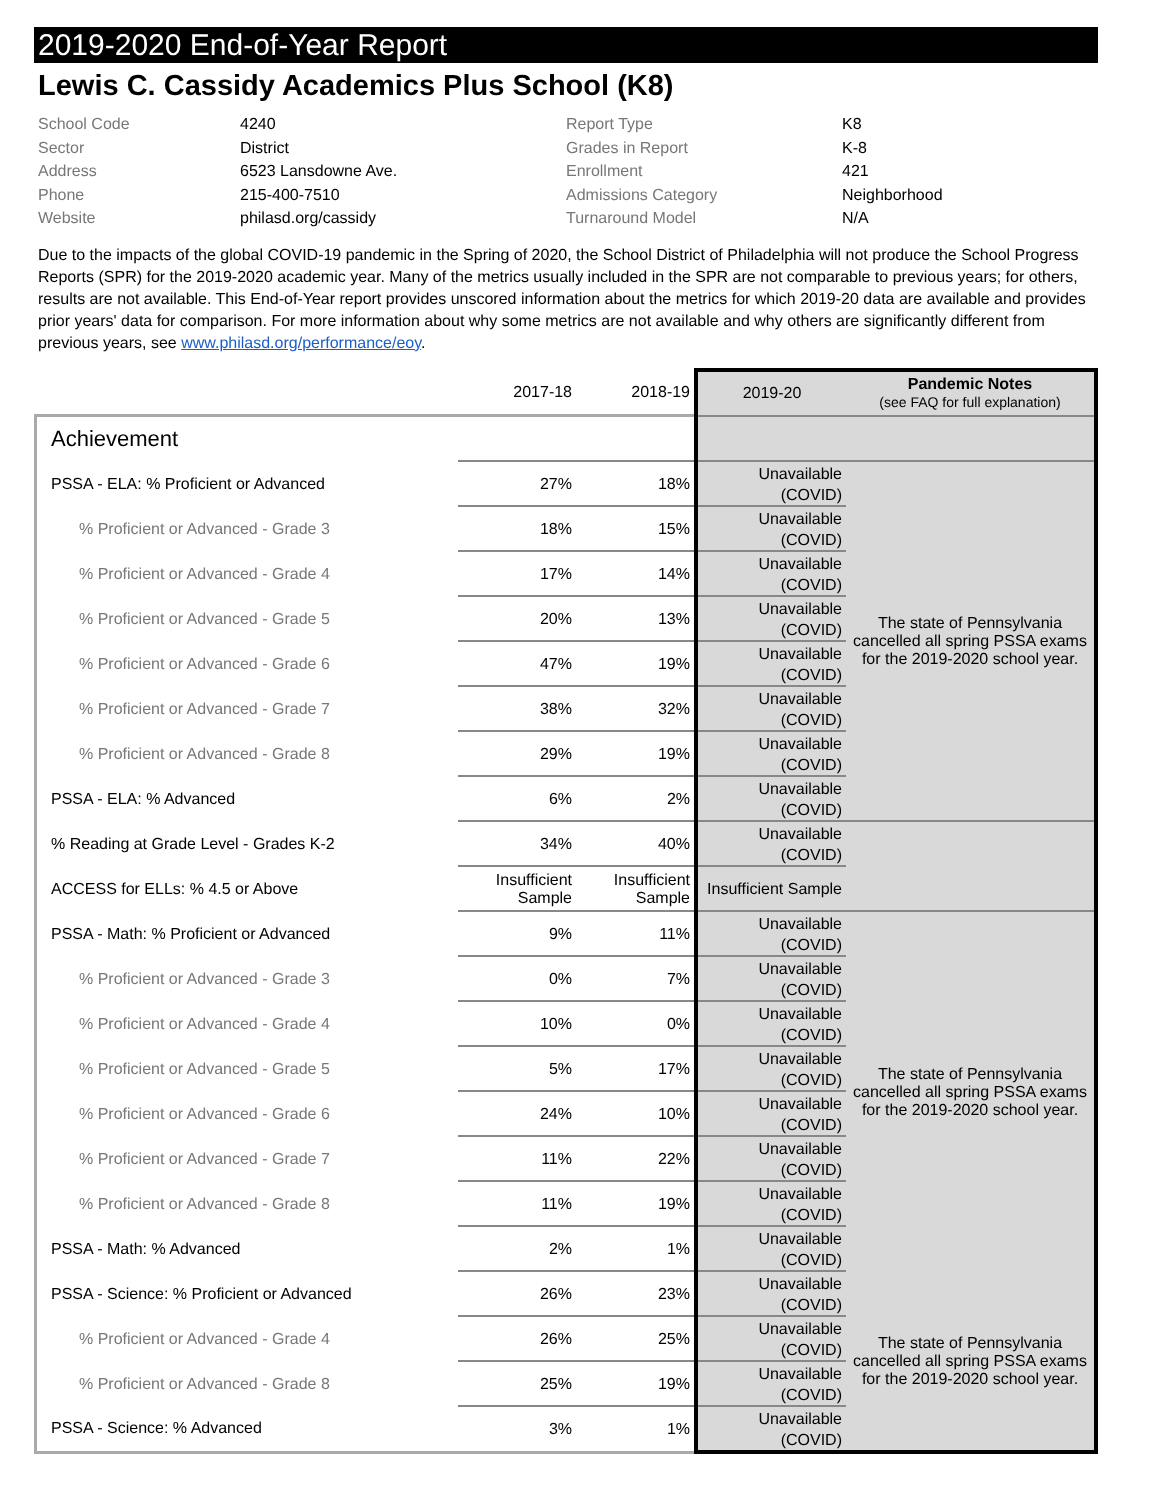2019-2020 End-of-Year Report
Lewis C. Cassidy Academics Plus School (K8)
School Code
4240
Report Type
K8
Sector
District
Grades in Report
K-8
Address
6523 Lansdowne Ave.
Enrollment
421
Phone
215-400-7510
Admissions Category
Neighborhood
Website
philasd.org/cassidy
Turnaround Model
N/A
Due to the impacts of the global COVID-19 pandemic in the Spring of 2020, the School District of Philadelphia will not produce the School Progress Reports (SPR) for the 2019-2020 academic year. Many of the metrics usually included in the SPR are not comparable to previous years; for others, results are not available. This End-of-Year report provides unscored information about the metrics for which 2019-20 data are available and provides prior years' data for comparison. For more information about why some metrics are not available and why others are significantly different from previous years, see www.philasd.org/performance/eoy.
| | 2017-18 | 2018-19 | 2019-20 | Pandemic Notes (see FAQ for full explanation) |
| --- | --- | --- | --- | --- |
| Achievement | | | | |
| PSSA - ELA: % Proficient or Advanced | 27% | 18% | Unavailable (COVID) | The state of Pennsylvania cancelled all spring PSSA exams for the 2019-2020 school year. |
| % Proficient or Advanced - Grade 3 | 18% | 15% | Unavailable (COVID) | |
| % Proficient or Advanced - Grade 4 | 17% | 14% | Unavailable (COVID) | |
| % Proficient or Advanced - Grade 5 | 20% | 13% | Unavailable (COVID) | |
| % Proficient or Advanced - Grade 6 | 47% | 19% | Unavailable (COVID) | |
| % Proficient or Advanced - Grade 7 | 38% | 32% | Unavailable (COVID) | |
| % Proficient or Advanced - Grade 8 | 29% | 19% | Unavailable (COVID) | |
| PSSA - ELA: % Advanced | 6% | 2% | Unavailable (COVID) | |
| % Reading at Grade Level - Grades K-2 | 34% | 40% | Unavailable (COVID) | |
| ACCESS for ELLs: % 4.5 or Above | Insufficient Sample | Insufficient Sample | Insufficient Sample | |
| PSSA - Math: % Proficient or Advanced | 9% | 11% | Unavailable (COVID) | The state of Pennsylvania cancelled all spring PSSA exams for the 2019-2020 school year. |
| % Proficient or Advanced - Grade 3 | 0% | 7% | Unavailable (COVID) | |
| % Proficient or Advanced - Grade 4 | 10% | 0% | Unavailable (COVID) | |
| % Proficient or Advanced - Grade 5 | 5% | 17% | Unavailable (COVID) | |
| % Proficient or Advanced - Grade 6 | 24% | 10% | Unavailable (COVID) | |
| % Proficient or Advanced - Grade 7 | 11% | 22% | Unavailable (COVID) | |
| % Proficient or Advanced - Grade 8 | 11% | 19% | Unavailable (COVID) | |
| PSSA - Math: % Advanced | 2% | 1% | Unavailable (COVID) | |
| PSSA - Science: % Proficient or Advanced | 26% | 23% | Unavailable (COVID) | The state of Pennsylvania cancelled all spring PSSA exams for the 2019-2020 school year. |
| % Proficient or Advanced - Grade 4 | 26% | 25% | Unavailable (COVID) | |
| % Proficient or Advanced - Grade 8 | 25% | 19% | Unavailable (COVID) | |
| PSSA - Science: % Advanced | 3% | 1% | Unavailable (COVID) | |